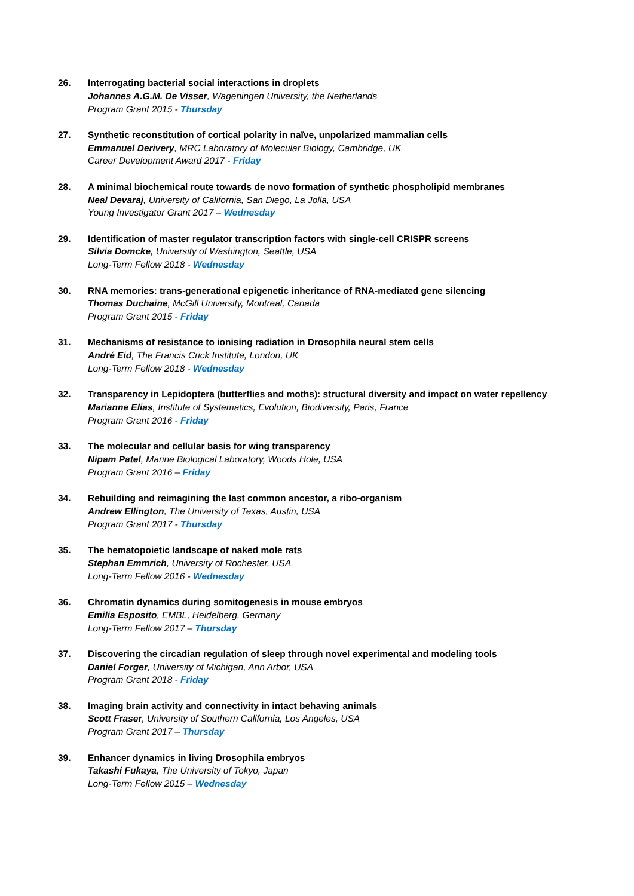26. Interrogating bacterial social interactions in droplets
Johannes A.G.M. De Visser, Wageningen University, the Netherlands
Program Grant 2015 - Thursday
27. Synthetic reconstitution of cortical polarity in naïve, unpolarized mammalian cells
Emmanuel Derivery, MRC Laboratory of Molecular Biology, Cambridge, UK
Career Development Award 2017 - Friday
28. A minimal biochemical route towards de novo formation of synthetic phospholipid membranes
Neal Devaraj, University of California, San Diego, La Jolla, USA
Young Investigator Grant 2017 – Wednesday
29. Identification of master regulator transcription factors with single-cell CRISPR screens
Silvia Domcke, University of Washington, Seattle, USA
Long-Term Fellow 2018 - Wednesday
30. RNA memories: trans-generational epigenetic inheritance of RNA-mediated gene silencing
Thomas Duchaine, McGill University, Montreal, Canada
Program Grant 2015 - Friday
31. Mechanisms of resistance to ionising radiation in Drosophila neural stem cells
André Eid, The Francis Crick Institute, London, UK
Long-Term Fellow 2018 - Wednesday
32. Transparency in Lepidoptera (butterflies and moths): structural diversity and impact on water repellency
Marianne Elias, Institute of Systematics, Evolution, Biodiversity, Paris, France
Program Grant 2016 - Friday
33. The molecular and cellular basis for wing transparency
Nipam Patel, Marine Biological Laboratory, Woods Hole, USA
Program Grant 2016 – Friday
34. Rebuilding and reimagining the last common ancestor, a ribo-organism
Andrew Ellington, The University of Texas, Austin, USA
Program Grant 2017 - Thursday
35. The hematopoietic landscape of naked mole rats
Stephan Emmrich, University of Rochester, USA
Long-Term Fellow 2016 - Wednesday
36. Chromatin dynamics during somitogenesis in mouse embryos
Emilia Esposito, EMBL, Heidelberg, Germany
Long-Term Fellow 2017 – Thursday
37. Discovering the circadian regulation of sleep through novel experimental and modeling tools
Daniel Forger, University of Michigan, Ann Arbor, USA
Program Grant 2018 - Friday
38. Imaging brain activity and connectivity in intact behaving animals
Scott Fraser, University of Southern California, Los Angeles, USA
Program Grant 2017 – Thursday
39. Enhancer dynamics in living Drosophila embryos
Takashi Fukaya, The University of Tokyo, Japan
Long-Term Fellow 2015 – Wednesday